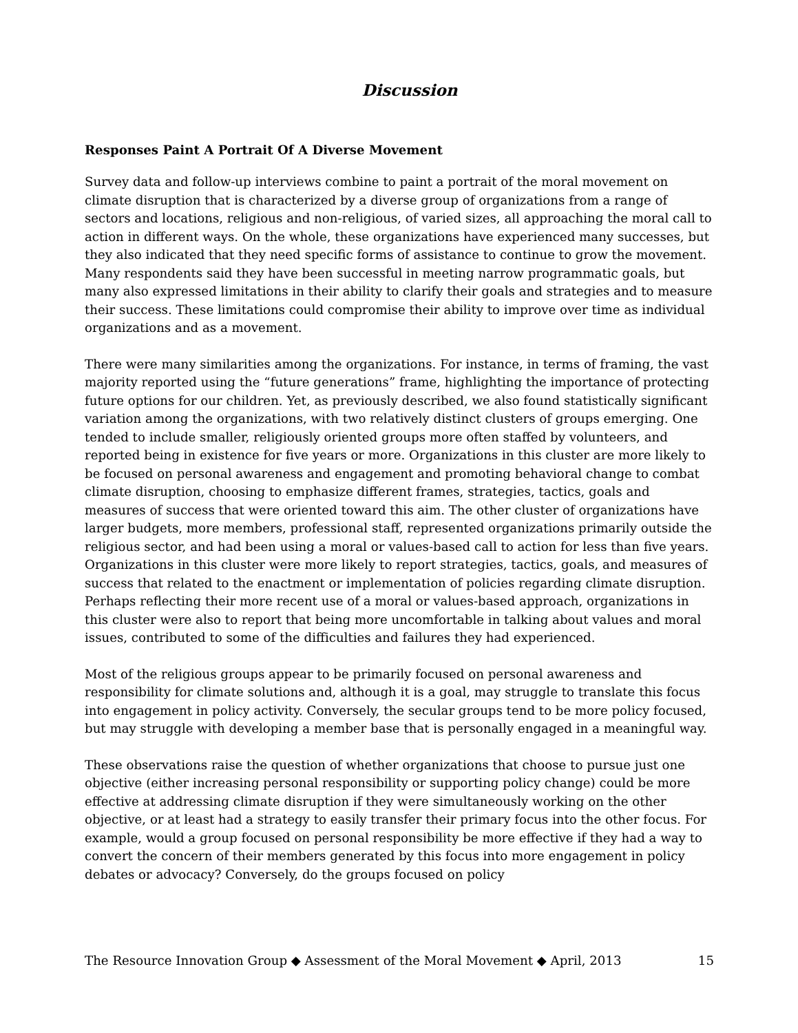Discussion
Responses Paint A Portrait Of A Diverse Movement
Survey data and follow-up interviews combine to paint a portrait of the moral movement on climate disruption that is characterized by a diverse group of organizations from a range of sectors and locations, religious and non-religious, of varied sizes, all approaching the moral call to action in different ways. On the whole, these organizations have experienced many successes, but they also indicated that they need specific forms of assistance to continue to grow the movement. Many respondents said they have been successful in meeting narrow programmatic goals, but many also expressed limitations in their ability to clarify their goals and strategies and to measure their success. These limitations could compromise their ability to improve over time as individual organizations and as a movement.
There were many similarities among the organizations. For instance, in terms of framing, the vast majority reported using the “future generations” frame, highlighting the importance of protecting future options for our children. Yet, as previously described, we also found statistically significant variation among the organizations, with two relatively distinct clusters of groups emerging. One tended to include smaller, religiously oriented groups more often staffed by volunteers, and reported being in existence for five years or more. Organizations in this cluster are more likely to be focused on personal awareness and engagement and promoting behavioral change to combat climate disruption, choosing to emphasize different frames, strategies, tactics, goals and measures of success that were oriented toward this aim. The other cluster of organizations have larger budgets, more members, professional staff, represented organizations primarily outside the religious sector, and had been using a moral or values-based call to action for less than five years. Organizations in this cluster were more likely to report strategies, tactics, goals, and measures of success that related to the enactment or implementation of policies regarding climate disruption. Perhaps reflecting their more recent use of a moral or values-based approach, organizations in this cluster were also to report that being more uncomfortable in talking about values and moral issues, contributed to some of the difficulties and failures they had experienced.
Most of the religious groups appear to be primarily focused on personal awareness and responsibility for climate solutions and, although it is a goal, may struggle to translate this focus into engagement in policy activity. Conversely, the secular groups tend to be more policy focused, but may struggle with developing a member base that is personally engaged in a meaningful way.
These observations raise the question of whether organizations that choose to pursue just one objective (either increasing personal responsibility or supporting policy change) could be more effective at addressing climate disruption if they were simultaneously working on the other objective, or at least had a strategy to easily transfer their primary focus into the other focus. For example, would a group focused on personal responsibility be more effective if they had a way to convert the concern of their members generated by this focus into more engagement in policy debates or advocacy? Conversely, do the groups focused on policy
The Resource Innovation Group ◆ Assessment of the Moral Movement ◆ April, 2013 15